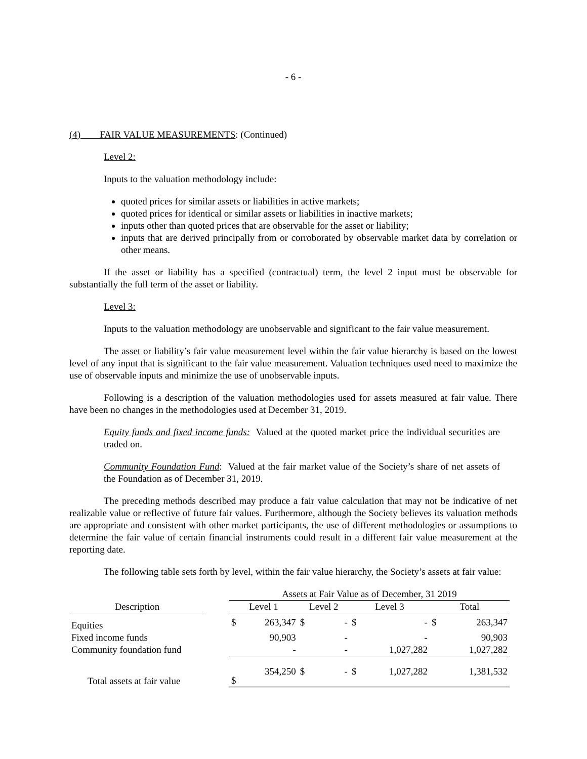- 6 -
(4) FAIR VALUE MEASUREMENTS: (Continued)
Level 2:
Inputs to the valuation methodology include:
quoted prices for similar assets or liabilities in active markets;
quoted prices for identical or similar assets or liabilities in inactive markets;
inputs other than quoted prices that are observable for the asset or liability;
inputs that are derived principally from or corroborated by observable market data by correlation or other means.
If the asset or liability has a specified (contractual) term, the level 2 input must be observable for substantially the full term of the asset or liability.
Level 3:
Inputs to the valuation methodology are unobservable and significant to the fair value measurement.
The asset or liability’s fair value measurement level within the fair value hierarchy is based on the lowest level of any input that is significant to the fair value measurement. Valuation techniques used need to maximize the use of observable inputs and minimize the use of unobservable inputs.
Following is a description of the valuation methodologies used for assets measured at fair value. There have been no changes in the methodologies used at December 31, 2019.
Equity funds and fixed income funds: Valued at the quoted market price the individual securities are traded on.
Community Foundation Fund: Valued at the fair market value of the Society’s share of net assets of the Foundation as of December 31, 2019.
The preceding methods described may produce a fair value calculation that may not be indicative of net realizable value or reflective of future fair values. Furthermore, although the Society believes its valuation methods are appropriate and consistent with other market participants, the use of different methodologies or assumptions to determine the fair value of certain financial instruments could result in a different fair value measurement at the reporting date.
The following table sets forth by level, within the fair value hierarchy, the Society’s assets at fair value:
| | | Assets at Fair Value as of December, 31 2019 | | | | | | | |
| Description | | Level 1 | | Level 2 | | Level 3 | | Total | |
| Equities | | $ | 263,347 | $ | - | $ | - | $ | 263,347 |
| Fixed income funds | | | 90,903 | | - | | - | | 90,903 |
| Community foundation fund | | | - | | - | | 1,027,282 | | 1,027,282 |
| Total assets at fair value | | $ | 354,250 | $ | - | $ | 1,027,282 | | 1,381,532 |